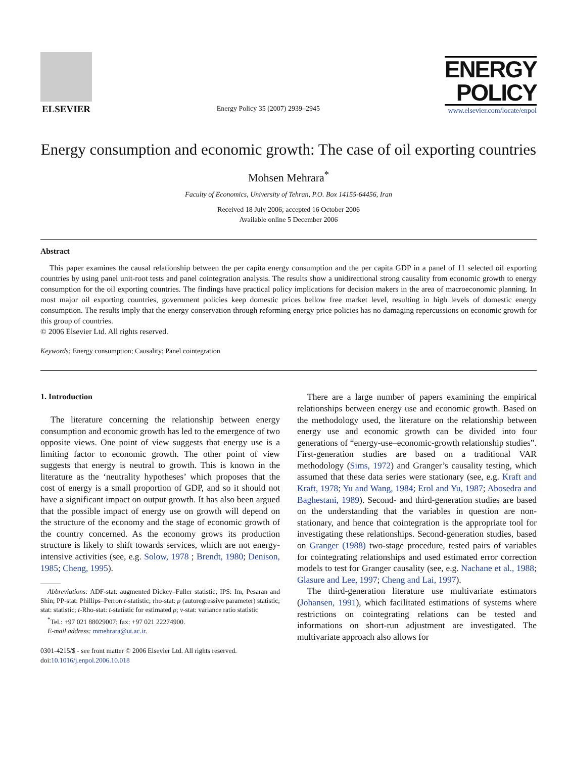ELSEVIER
Energy Policy 35 (2007) 2939–2945
ENERGY
POLICY
www.elsevier.com/locate/enpol
Energy consumption and economic growth: The case of oil exporting countries
Mohsen Mehrara<sup>*</sup>
Faculty of Economics, University of Tehran, P.O. Box 14155-64456, Iran
Received 18 July 2006; accepted 16 October 2006
Available online 5 December 2006
Abstract
This paper examines the causal relationship between the per capita energy consumption and the per capita GDP in a panel of 11 selected oil exporting countries by using panel unit-root tests and panel cointegration analysis. The results show a unidirectional strong causality from economic growth to energy consumption for the oil exporting countries. The findings have practical policy implications for decision makers in the area of macroeconomic planning. In most major oil exporting countries, government policies keep domestic prices bellow free market level, resulting in high levels of domestic energy consumption. The results imply that the energy conservation through reforming energy price policies has no damaging repercussions on economic growth for this group of countries.
© 2006 Elsevier Ltd. All rights reserved.
Keywords: Energy consumption; Causality; Panel cointegration
1. Introduction
The literature concerning the relationship between energy consumption and economic growth has led to the emergence of two opposite views. One point of view suggests that energy use is a limiting factor to economic growth. The other point of view suggests that energy is neutral to growth. This is known in the literature as the ‘neutrality hypotheses’ which proposes that the cost of energy is a small proportion of GDP, and so it should not have a significant impact on output growth. It has also been argued that the possible impact of energy use on growth will depend on the structure of the economy and the stage of economic growth of the country concerned. As the economy grows its production structure is likely to shift towards services, which are not energy-intensive activities (see, e.g. Solow, 1978 ; Brendt, 1980; Denison, 1985; Cheng, 1995).
Abbreviations: ADF-stat: augmented Dickey–Fuller statistic; IPS: Im, Pesaran and Shin; PP-stat: Phillips–Perron t-statistic; rho-stat: ρ (autoregressive parameter) statistic; stat: statistic; t-Rho-stat: t-statistic for estimated ρ; v-stat: variance ratio statistic
<sup>*</sup> Tel.: +97 021 88029007; fax: +97 021 22274900.
E-mail address: mmehrara@ut.ac.ir.
0301-4215/$ - see front matter © 2006 Elsevier Ltd. All rights reserved.
doi:10.1016/j.enpol.2006.10.018
There are a large number of papers examining the empirical relationships between energy use and economic growth. Based on the methodology used, the literature on the relationship between energy use and economic growth can be divided into four generations of “energy-use–economic-growth relationship studies”. First-generation studies are based on a traditional VAR methodology (Sims, 1972) and Granger’s causality testing, which assumed that these data series were stationary (see, e.g. Kraft and Kraft, 1978; Yu and Wang, 1984; Erol and Yu, 1987; Abosedra and Baghestani, 1989). Second- and third-generation studies are based on the understanding that the variables in question are non-stationary, and hence that cointegration is the appropriate tool for investigating these relationships. Second-generation studies, based on Granger (1988) two-stage procedure, tested pairs of variables for cointegrating relationships and used estimated error correction models to test for Granger causality (see, e.g. Nachane et al., 1988; Glasure and Lee, 1997; Cheng and Lai, 1997).
The third-generation literature use multivariate estimators (Johansen, 1991), which facilitated estimations of systems where restrictions on cointegrating relations can be tested and informations on short-run adjustment are investigated. The multivariate approach also allows for